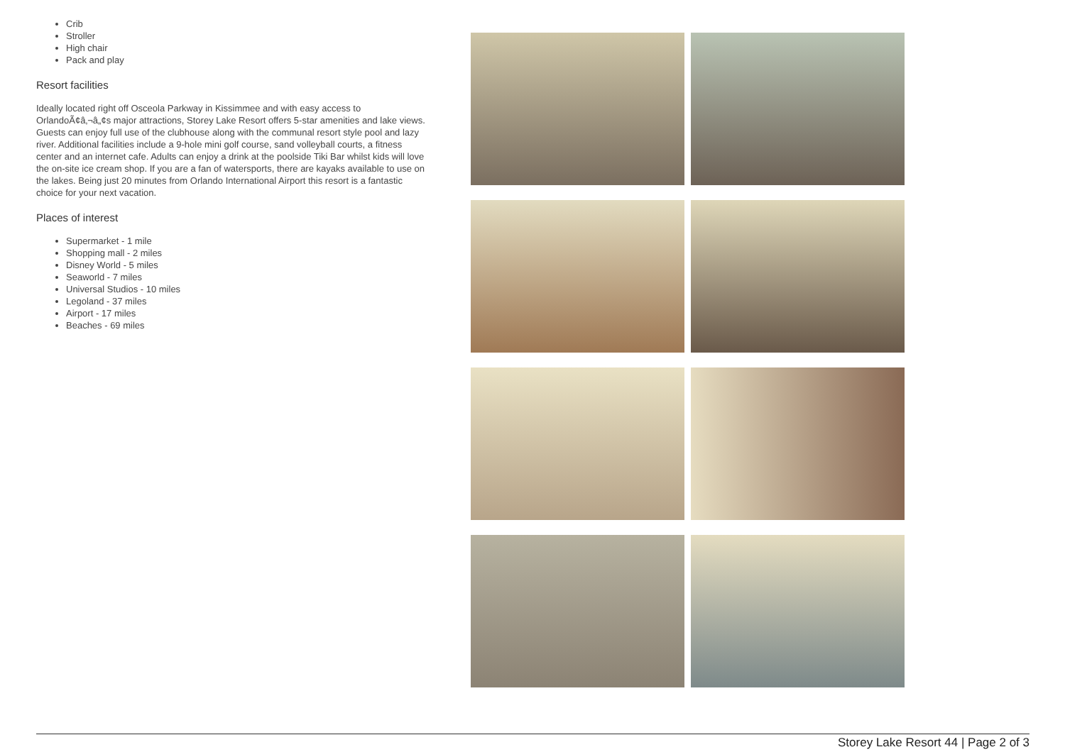Crib
Stroller
High chair
Pack and play
Resort facilities
Ideally located right off Osceola Parkway in Kissimmee and with easy access to OrlandoÃ¢â‚¬â„¢s major attractions, Storey Lake Resort offers 5-star amenities and lake views. Guests can enjoy full use of the clubhouse along with the communal resort style pool and lazy river. Additional facilities include a 9-hole mini golf course, sand volleyball courts, a fitness center and an internet cafe. Adults can enjoy a drink at the poolside Tiki Bar whilst kids will love the on-site ice cream shop. If you are a fan of watersports, there are kayaks available to use on the lakes. Being just 20 minutes from Orlando International Airport this resort is a fantastic choice for your next vacation.
Places of interest
Supermarket - 1 mile
Shopping mall - 2 miles
Disney World - 5 miles
Seaworld - 7 miles
Universal Studios - 10 miles
Legoland - 37 miles
Airport - 17 miles
Beaches - 69 miles
Storey Lake Resort 44 | Page 2 of 3